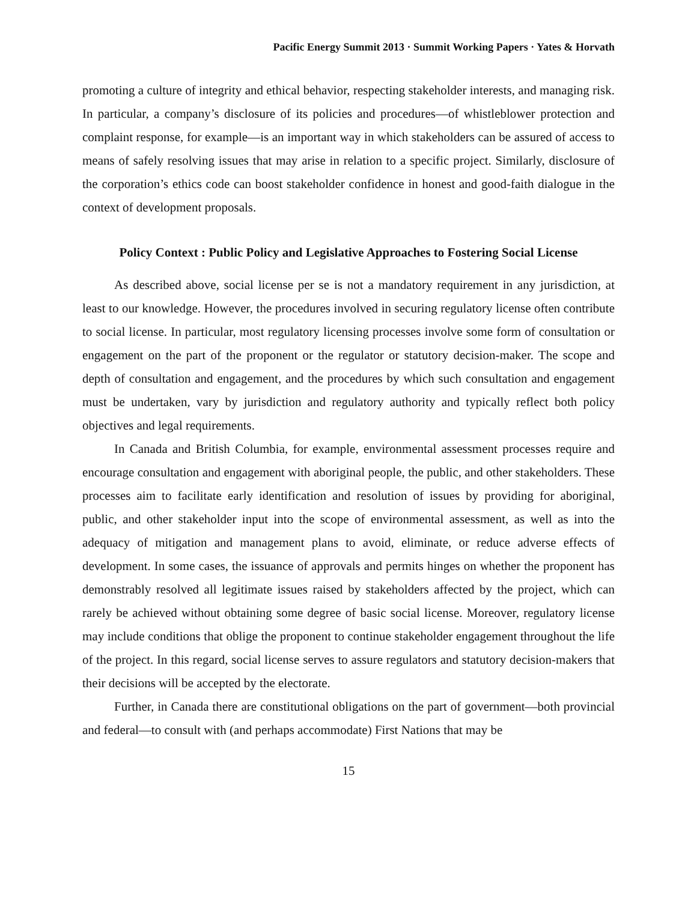Pacific Energy Summit 2013 · Summit Working Papers · Yates & Horvath
promoting a culture of integrity and ethical behavior, respecting stakeholder interests, and managing risk. In particular, a company’s disclosure of its policies and procedures—of whistleblower protection and complaint response, for example—is an important way in which stakeholders can be assured of access to means of safely resolving issues that may arise in relation to a specific project. Similarly, disclosure of the corporation’s ethics code can boost stakeholder confidence in honest and good-faith dialogue in the context of development proposals.
Policy Context : Public Policy and Legislative Approaches to Fostering Social License
As described above, social license per se is not a mandatory requirement in any jurisdiction, at least to our knowledge. However, the procedures involved in securing regulatory license often contribute to social license. In particular, most regulatory licensing processes involve some form of consultation or engagement on the part of the proponent or the regulator or statutory decision-maker. The scope and depth of consultation and engagement, and the procedures by which such consultation and engagement must be undertaken, vary by jurisdiction and regulatory authority and typically reflect both policy objectives and legal requirements.
In Canada and British Columbia, for example, environmental assessment processes require and encourage consultation and engagement with aboriginal people, the public, and other stakeholders. These processes aim to facilitate early identification and resolution of issues by providing for aboriginal, public, and other stakeholder input into the scope of environmental assessment, as well as into the adequacy of mitigation and management plans to avoid, eliminate, or reduce adverse effects of development. In some cases, the issuance of approvals and permits hinges on whether the proponent has demonstrably resolved all legitimate issues raised by stakeholders affected by the project, which can rarely be achieved without obtaining some degree of basic social license. Moreover, regulatory license may include conditions that oblige the proponent to continue stakeholder engagement throughout the life of the project. In this regard, social license serves to assure regulators and statutory decision-makers that their decisions will be accepted by the electorate.
Further, in Canada there are constitutional obligations on the part of government—both provincial and federal—to consult with (and perhaps accommodate) First Nations that may be
15